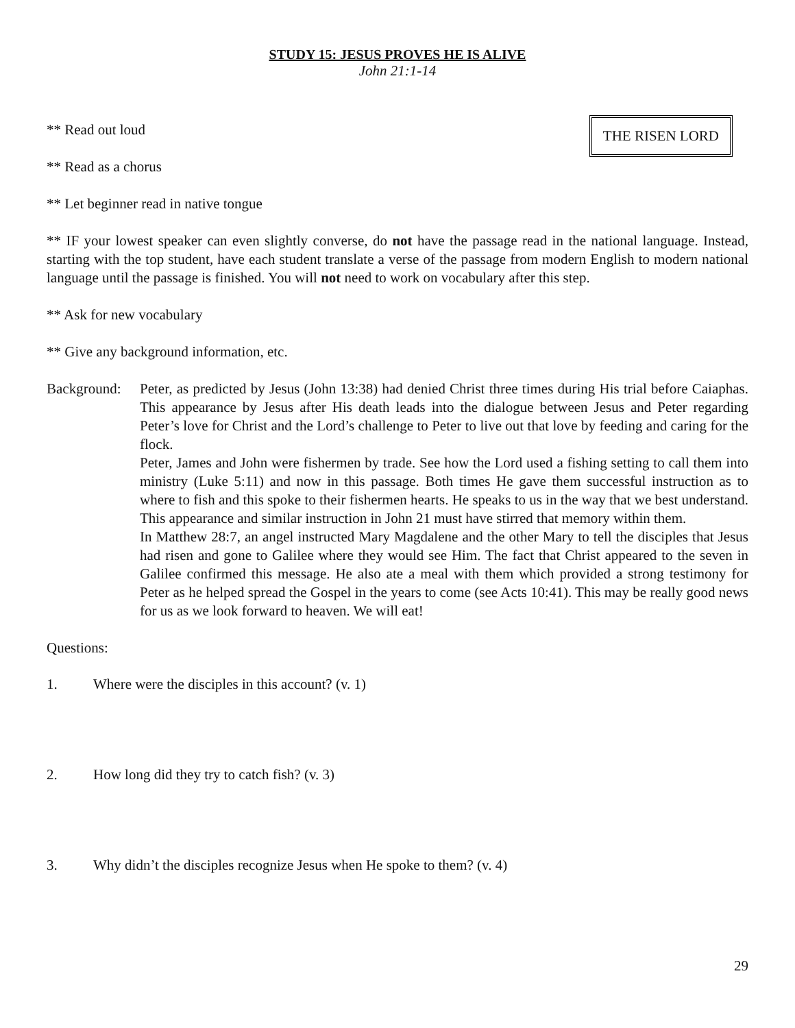STUDY 15: JESUS PROVES HE IS ALIVE
John 21:1-14
THE RISEN LORD
** Read out loud
** Read as a chorus
** Let beginner read in native tongue
** IF your lowest speaker can even slightly converse, do not have the passage read in the national language. Instead, starting with the top student, have each student translate a verse of the passage from modern English to modern national language until the passage is finished. You will not need to work on vocabulary after this step.
** Ask for new vocabulary
** Give any background information, etc.
Background:
Peter, as predicted by Jesus (John 13:38) had denied Christ three times during His trial before Caiaphas. This appearance by Jesus after His death leads into the dialogue between Jesus and Peter regarding Peter’s love for Christ and the Lord’s challenge to Peter to live out that love by feeding and caring for the flock.
Peter, James and John were fishermen by trade. See how the Lord used a fishing setting to call them into ministry (Luke 5:11) and now in this passage. Both times He gave them successful instruction as to where to fish and this spoke to their fishermen hearts. He speaks to us in the way that we best understand. This appearance and similar instruction in John 21 must have stirred that memory within them.
In Matthew 28:7, an angel instructed Mary Magdalene and the other Mary to tell the disciples that Jesus had risen and gone to Galilee where they would see Him. The fact that Christ appeared to the seven in Galilee confirmed this message. He also ate a meal with them which provided a strong testimony for Peter as he helped spread the Gospel in the years to come (see Acts 10:41). This may be really good news for us as we look forward to heaven. We will eat!
Questions:
1. Where were the disciples in this account? (v. 1)
2. How long did they try to catch fish? (v. 3)
3. Why didn’t the disciples recognize Jesus when He spoke to them? (v. 4)
29